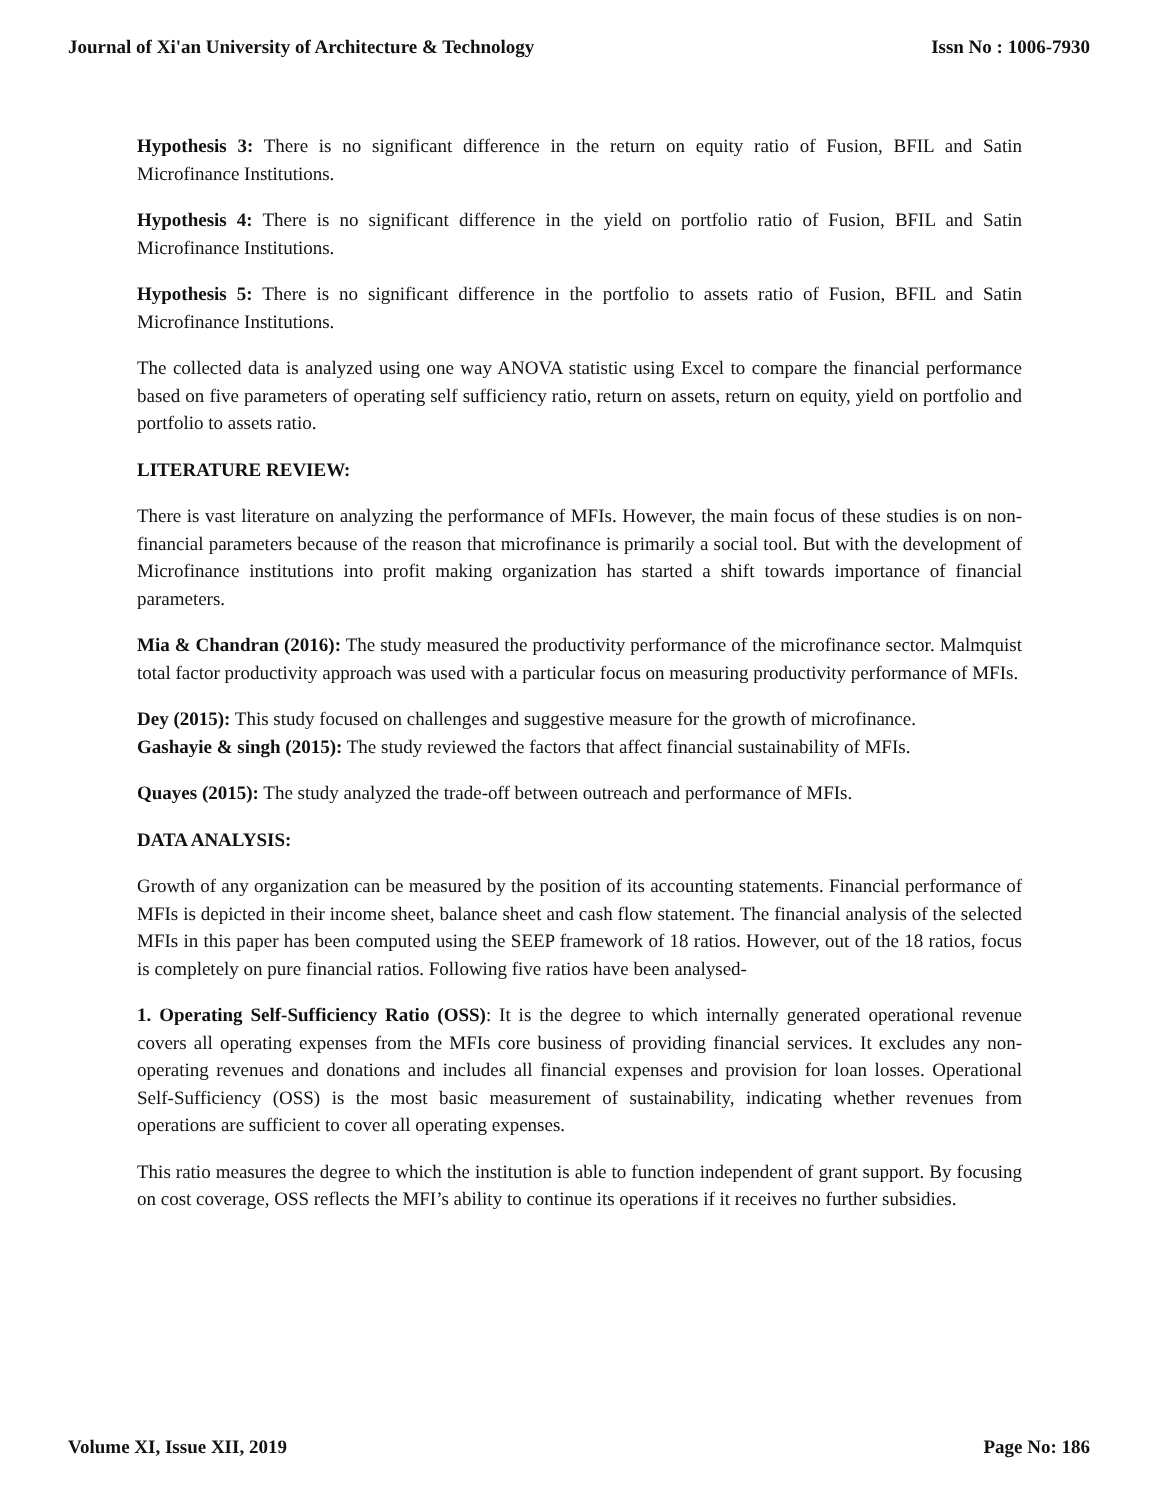Journal of Xi'an University of Architecture & Technology Issn No : 1006-7930
Hypothesis 3: There is no significant difference in the return on equity ratio of Fusion, BFIL and Satin Microfinance Institutions.
Hypothesis 4: There is no significant difference in the yield on portfolio ratio of Fusion, BFIL and Satin Microfinance Institutions.
Hypothesis 5: There is no significant difference in the portfolio to assets ratio of Fusion, BFIL and Satin Microfinance Institutions.
The collected data is analyzed using one way ANOVA statistic using Excel to compare the financial performance based on five parameters of operating self sufficiency ratio, return on assets, return on equity, yield on portfolio and portfolio to assets ratio.
LITERATURE REVIEW:
There is vast literature on analyzing the performance of MFIs. However, the main focus of these studies is on non-financial parameters because of the reason that microfinance is primarily a social tool. But with the development of Microfinance institutions into profit making organization has started a shift towards importance of financial parameters.
Mia & Chandran (2016): The study measured the productivity performance of the microfinance sector. Malmquist total factor productivity approach was used with a particular focus on measuring productivity performance of MFIs.
Dey (2015): This study focused on challenges and suggestive measure for the growth of microfinance.
Gashayie & singh (2015): The study reviewed the factors that affect financial sustainability of MFIs.
Quayes (2015): The study analyzed the trade-off between outreach and performance of MFIs.
DATA ANALYSIS:
Growth of any organization can be measured by the position of its accounting statements. Financial performance of MFIs is depicted in their income sheet, balance sheet and cash flow statement. The financial analysis of the selected MFIs in this paper has been computed using the SEEP framework of 18 ratios. However, out of the 18 ratios, focus is completely on pure financial ratios. Following five ratios have been analysed-
1. Operating Self-Sufficiency Ratio (OSS): It is the degree to which internally generated operational revenue covers all operating expenses from the MFIs core business of providing financial services. It excludes any non-operating revenues and donations and includes all financial expenses and provision for loan losses. Operational Self-Sufficiency (OSS) is the most basic measurement of sustainability, indicating whether revenues from operations are sufficient to cover all operating expenses.
This ratio measures the degree to which the institution is able to function independent of grant support. By focusing on cost coverage, OSS reflects the MFI’s ability to continue its operations if it receives no further subsidies.
Volume XI, Issue XII, 2019 Page No: 186